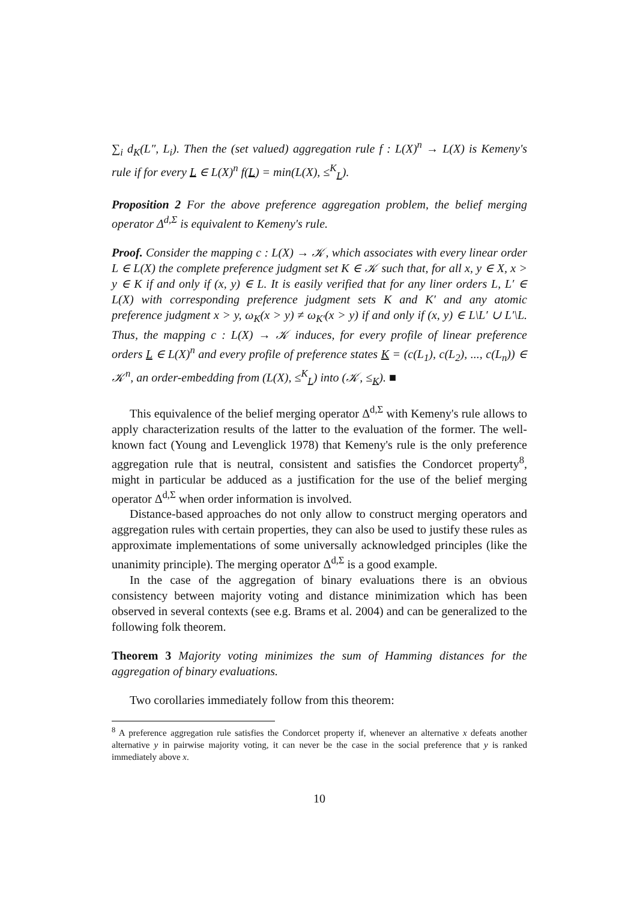∑<sub>i</sub> d<sub>K</sub>(L″, L<sub>i</sub>). Then the (set valued) aggregation rule f : L(X)<sup>n</sup> → L(X) is Kemeny's rule if for every L ∈ L(X)<sup>n</sup> f(L) = min(L(X), ≤<sup>K</sup><sub>L</sub>).
Proposition 2 For the above preference aggregation problem, the belief merging operator Δ<sup>d,Σ</sup> is equivalent to Kemeny's rule.
Proof. Consider the mapping c : L(X) → 𝒦, which associates with every linear order L ∈ L(X) the complete preference judgment set K ∈ 𝒦 such that, for all x, y ∈ X, x > y ∈ K if and only if (x, y) ∈ L. It is easily verified that for any liner orders L, L′ ∈ L(X) with corresponding preference judgment sets K and K′ and any atomic preference judgment x > y, ω<sub>K</sub>(x > y) ≠ ω<sub>K′</sub>(x > y) if and only if (x, y) ∈ L\L′ ∪ L′\L. Thus, the mapping c : L(X) → 𝒦 induces, for every profile of linear preference orders L ∈ L(X)<sup>n</sup> and every profile of preference states K = (c(L<sub>1</sub>), c(L<sub>2</sub>), ..., c(L<sub>n</sub>)) ∈ 𝒦<sup>n</sup>, an order-embedding from (L(X), ≤<sup>K</sup><sub>L</sub>) into (𝒦, ≤<sub>K</sub>). ■
This equivalence of the belief merging operator Δ<sup>d,Σ</sup> with Kemeny's rule allows to apply characterization results of the latter to the evaluation of the former. The well-known fact (Young and Levenglick 1978) that Kemeny's rule is the only preference aggregation rule that is neutral, consistent and satisfies the Condorcet property<sup>8</sup>, might in particular be adduced as a justification for the use of the belief merging operator Δ<sup>d,Σ</sup> when order information is involved.
Distance-based approaches do not only allow to construct merging operators and aggregation rules with certain properties, they can also be used to justify these rules as approximate implementations of some universally acknowledged principles (like the unanimity principle). The merging operator Δ<sup>d,Σ</sup> is a good example.
In the case of the aggregation of binary evaluations there is an obvious consistency between majority voting and distance minimization which has been observed in several contexts (see e.g. Brams et al. 2004) and can be generalized to the following folk theorem.
Theorem 3 Majority voting minimizes the sum of Hamming distances for the aggregation of binary evaluations.
Two corollaries immediately follow from this theorem:
<sup>8</sup> A preference aggregation rule satisfies the Condorcet property if, whenever an alternative x defeats another alternative y in pairwise majority voting, it can never be the case in the social preference that y is ranked immediately above x.
10